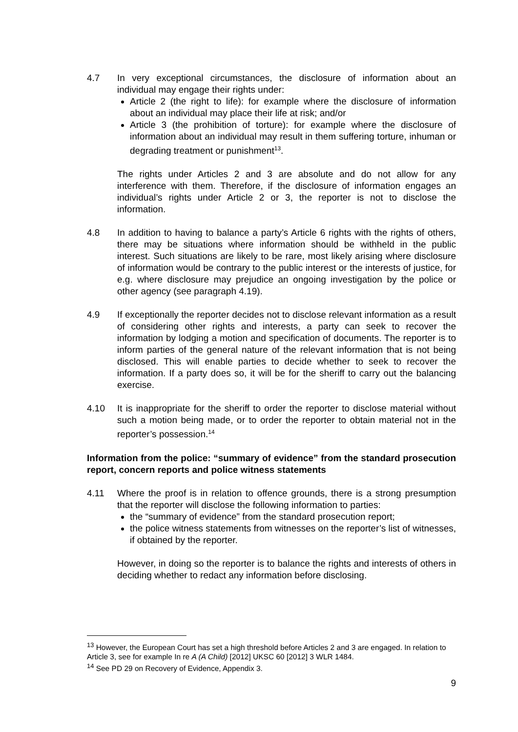4.7 In very exceptional circumstances, the disclosure of information about an individual may engage their rights under:
Article 2 (the right to life): for example where the disclosure of information about an individual may place their life at risk; and/or
Article 3 (the prohibition of torture): for example where the disclosure of information about an individual may result in them suffering torture, inhuman or degrading treatment or punishment<sup>13</sup>.
The rights under Articles 2 and 3 are absolute and do not allow for any interference with them. Therefore, if the disclosure of information engages an individual’s rights under Article 2 or 3, the reporter is not to disclose the information.
4.8 In addition to having to balance a party’s Article 6 rights with the rights of others, there may be situations where information should be withheld in the public interest. Such situations are likely to be rare, most likely arising where disclosure of information would be contrary to the public interest or the interests of justice, for e.g. where disclosure may prejudice an ongoing investigation by the police or other agency (see paragraph 4.19).
4.9 If exceptionally the reporter decides not to disclose relevant information as a result of considering other rights and interests, a party can seek to recover the information by lodging a motion and specification of documents. The reporter is to inform parties of the general nature of the relevant information that is not being disclosed. This will enable parties to decide whether to seek to recover the information. If a party does so, it will be for the sheriff to carry out the balancing exercise.
4.10 It is inappropriate for the sheriff to order the reporter to disclose material without such a motion being made, or to order the reporter to obtain material not in the reporter’s possession.<sup>14</sup>
Information from the police: “summary of evidence” from the standard prosecution report, concern reports and police witness statements
4.11 Where the proof is in relation to offence grounds, there is a strong presumption that the reporter will disclose the following information to parties:
the “summary of evidence” from the standard prosecution report;
the police witness statements from witnesses on the reporter’s list of witnesses, if obtained by the reporter.
However, in doing so the reporter is to balance the rights and interests of others in deciding whether to redact any information before disclosing.
<sup>13</sup> However, the European Court has set a high threshold before Articles 2 and 3 are engaged. In relation to Article 3, see for example In re A (A Child) [2012] UKSC 60 [2012] 3 WLR 1484.
<sup>14</sup> See PD 29 on Recovery of Evidence, Appendix 3.
9